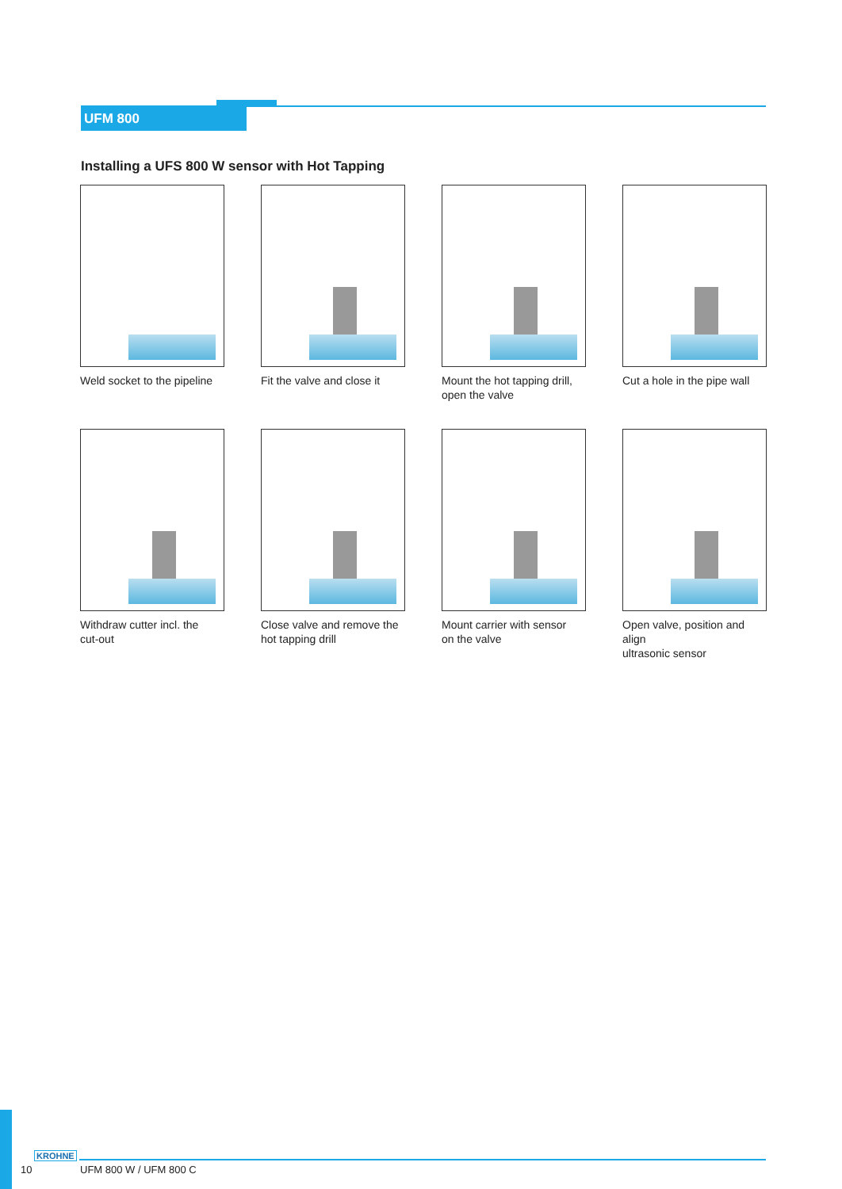UFM 800
Installing a UFS 800 W sensor with Hot Tapping
Weld socket to the pipeline
Fit the valve and close it
Mount the hot tapping drill,
open the valve
Cut a hole in the pipe wall
Withdraw cutter incl. the
cut-out
Close valve and remove the
hot tapping drill
Mount carrier with sensor
on the valve
Open valve, position and align
ultrasonic sensor
KROHNE
10 UFM 800 W / UFM 800 C